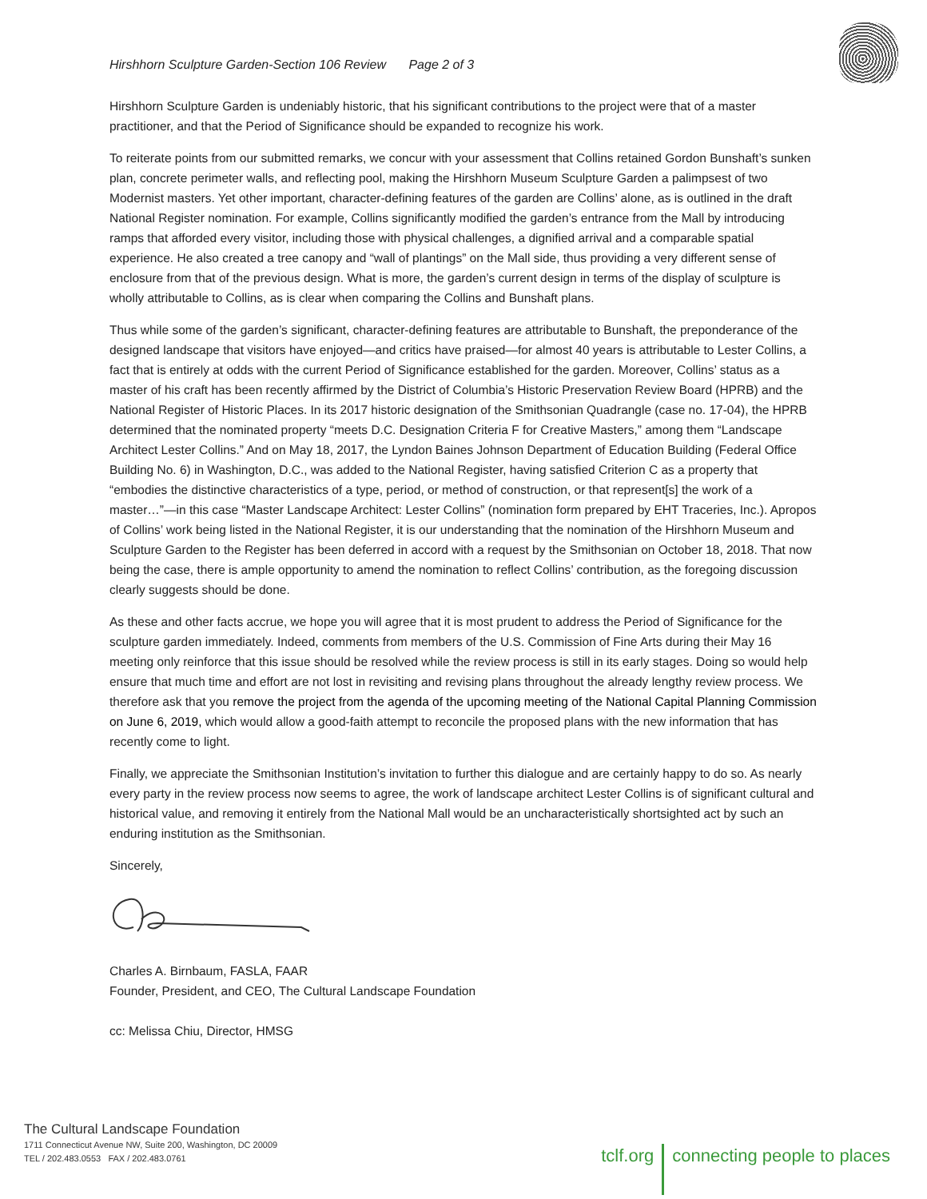Hirshhorn Sculpture Garden-Section 106 Review Page 2 of 3
Hirshhorn Sculpture Garden is undeniably historic, that his significant contributions to the project were that of a master practitioner, and that the Period of Significance should be expanded to recognize his work.
To reiterate points from our submitted remarks, we concur with your assessment that Collins retained Gordon Bunshaft’s sunken plan, concrete perimeter walls, and reflecting pool, making the Hirshhorn Museum Sculpture Garden a palimpsest of two Modernist masters. Yet other important, character-defining features of the garden are Collins’ alone, as is outlined in the draft National Register nomination. For example, Collins significantly modified the garden’s entrance from the Mall by introducing ramps that afforded every visitor, including those with physical challenges, a dignified arrival and a comparable spatial experience. He also created a tree canopy and “wall of plantings” on the Mall side, thus providing a very different sense of enclosure from that of the previous design. What is more, the garden’s current design in terms of the display of sculpture is wholly attributable to Collins, as is clear when comparing the Collins and Bunshaft plans.
Thus while some of the garden’s significant, character-defining features are attributable to Bunshaft, the preponderance of the designed landscape that visitors have enjoyed—and critics have praised—for almost 40 years is attributable to Lester Collins, a fact that is entirely at odds with the current Period of Significance established for the garden. Moreover, Collins’ status as a master of his craft has been recently affirmed by the District of Columbia’s Historic Preservation Review Board (HPRB) and the National Register of Historic Places. In its 2017 historic designation of the Smithsonian Quadrangle (case no. 17-04), the HPRB determined that the nominated property “meets D.C. Designation Criteria F for Creative Masters,” among them “Landscape Architect Lester Collins.” And on May 18, 2017, the Lyndon Baines Johnson Department of Education Building (Federal Office Building No. 6) in Washington, D.C., was added to the National Register, having satisfied Criterion C as a property that “embodies the distinctive characteristics of a type, period, or method of construction, or that represent[s] the work of a master…”—in this case “Master Landscape Architect: Lester Collins” (nomination form prepared by EHT Traceries, Inc.). Apropos of Collins’ work being listed in the National Register, it is our understanding that the nomination of the Hirshhorn Museum and Sculpture Garden to the Register has been deferred in accord with a request by the Smithsonian on October 18, 2018. That now being the case, there is ample opportunity to amend the nomination to reflect Collins’ contribution, as the foregoing discussion clearly suggests should be done.
As these and other facts accrue, we hope you will agree that it is most prudent to address the Period of Significance for the sculpture garden immediately. Indeed, comments from members of the U.S. Commission of Fine Arts during their May 16 meeting only reinforce that this issue should be resolved while the review process is still in its early stages. Doing so would help ensure that much time and effort are not lost in revisiting and revising plans throughout the already lengthy review process. We therefore ask that you remove the project from the agenda of the upcoming meeting of the National Capital Planning Commission on June 6, 2019, which would allow a good-faith attempt to reconcile the proposed plans with the new information that has recently come to light.
Finally, we appreciate the Smithsonian Institution’s invitation to further this dialogue and are certainly happy to do so. As nearly every party in the review process now seems to agree, the work of landscape architect Lester Collins is of significant cultural and historical value, and removing it entirely from the National Mall would be an uncharacteristically shortsighted act by such an enduring institution as the Smithsonian.
Sincerely,
Charles A. Birnbaum, FASLA, FAAR
Founder, President, and CEO, The Cultural Landscape Foundation
cc: Melissa Chiu, Director, HMSG
The Cultural Landscape Foundation
1711 Connecticut Avenue NW, Suite 200, Washington, DC 20009
TEL / 202.483.0553 FAX / 202.483.0761
tclf.org connecting people to places